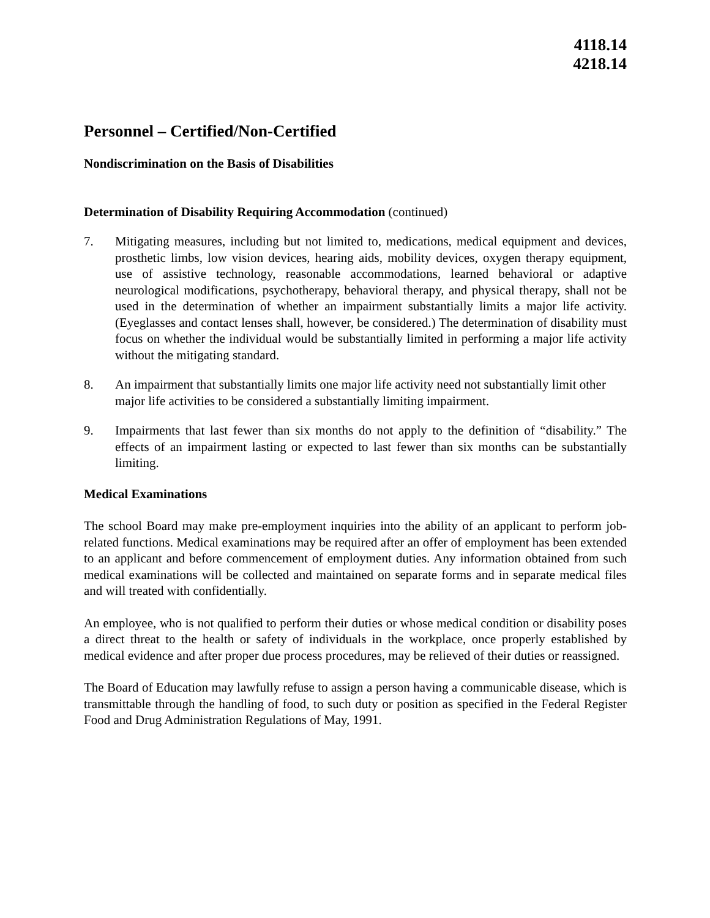4118.14
4218.14
Personnel – Certified/Non-Certified
Nondiscrimination on the Basis of Disabilities
Determination of Disability Requiring Accommodation (continued)
7. Mitigating measures, including but not limited to, medications, medical equipment and devices, prosthetic limbs, low vision devices, hearing aids, mobility devices, oxygen therapy equipment, use of assistive technology, reasonable accommodations, learned behavioral or adaptive neurological modifications, psychotherapy, behavioral therapy, and physical therapy, shall not be used in the determination of whether an impairment substantially limits a major life activity. (Eyeglasses and contact lenses shall, however, be considered.) The determination of disability must focus on whether the individual would be substantially limited in performing a major life activity without the mitigating standard.
8. An impairment that substantially limits one major life activity need not substantially limit other major life activities to be considered a substantially limiting impairment.
9. Impairments that last fewer than six months do not apply to the definition of “disability.” The effects of an impairment lasting or expected to last fewer than six months can be substantially limiting.
Medical Examinations
The school Board may make pre-employment inquiries into the ability of an applicant to perform job-related functions. Medical examinations may be required after an offer of employment has been extended to an applicant and before commencement of employment duties. Any information obtained from such medical examinations will be collected and maintained on separate forms and in separate medical files and will treated with confidentially.
An employee, who is not qualified to perform their duties or whose medical condition or disability poses a direct threat to the health or safety of individuals in the workplace, once properly established by medical evidence and after proper due process procedures, may be relieved of their duties or reassigned.
The Board of Education may lawfully refuse to assign a person having a communicable disease, which is transmittable through the handling of food, to such duty or position as specified in the Federal Register Food and Drug Administration Regulations of May, 1991.